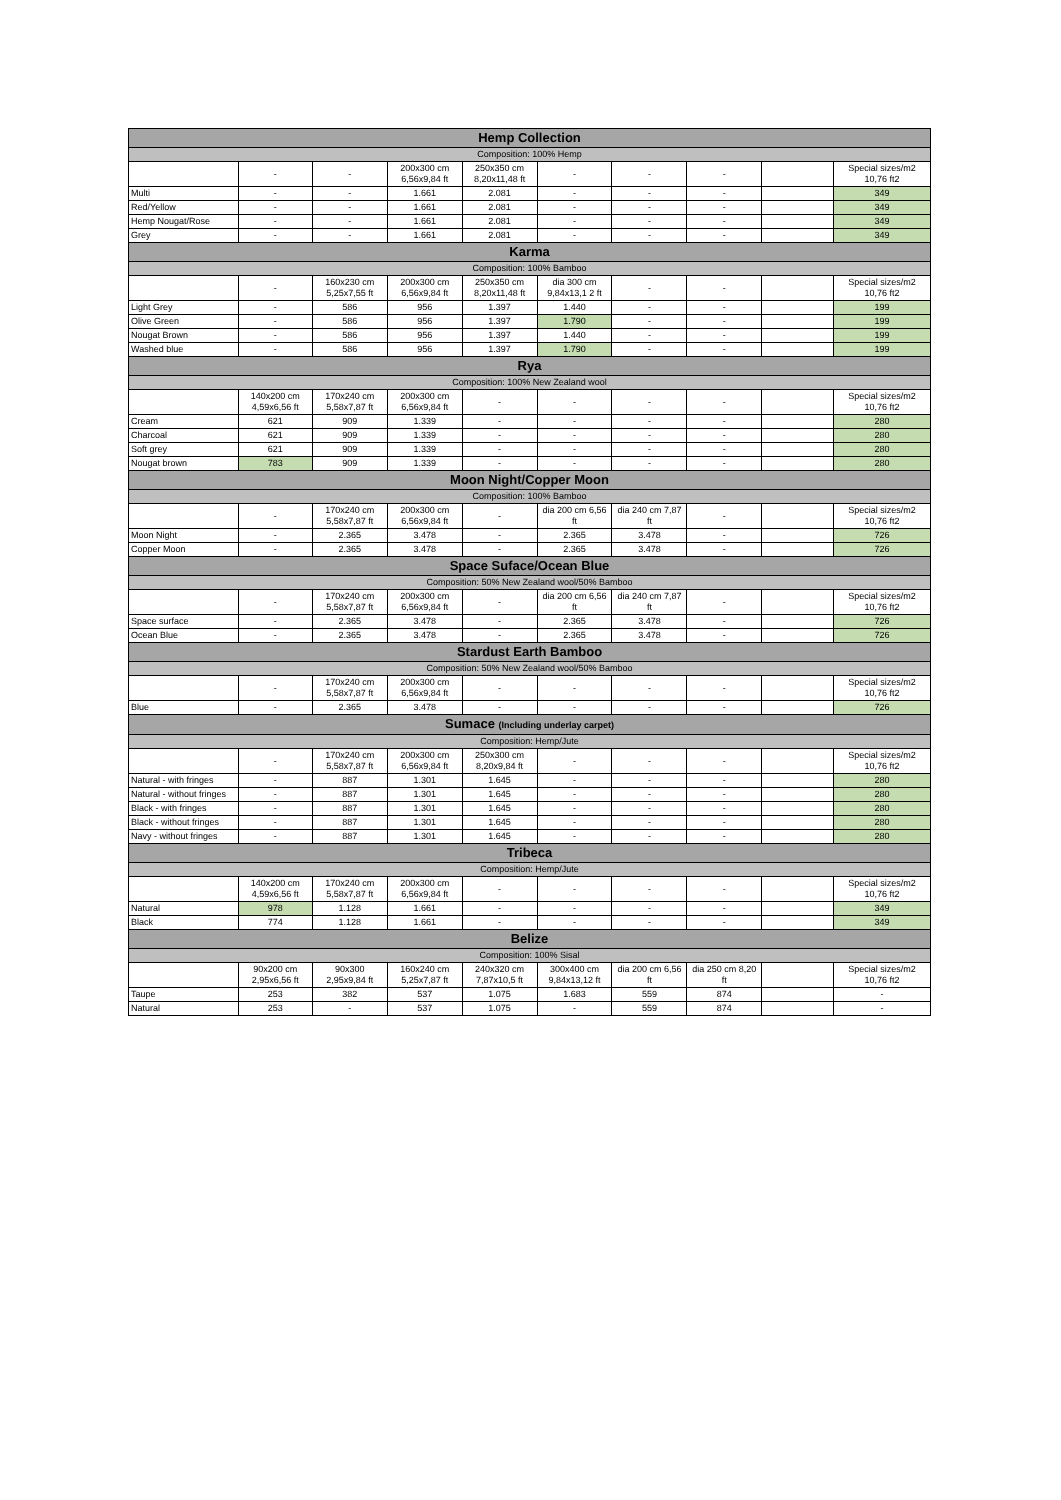| Hemp Collection | | | | | | | | | |
| Composition: 100% Hemp | | | | | | | | | |
| | - | - | 200x300 cm 6,56x9,84 ft | 250x350 cm 8,20x11,48 ft | - | - | - | | Special sizes/m2 10,76 ft2 |
| Multi | - | - | 1.661 | 2.081 | - | - | - | | 349 |
| Red/Yellow | - | - | 1.661 | 2.081 | - | - | - | | 349 |
| Hemp Nougat/Rose | - | - | 1.661 | 2.081 | - | - | - | | 349 |
| Grey | - | - | 1.661 | 2.081 | - | - | - | | 349 |
| Karma | | | | | | | | | |
| Composition: 100% Bamboo | | | | | | | | | |
| | - | 160x230 cm 5,25x7,55 ft | 200x300 cm 6,56x9,84 ft | 250x350 cm 8,20x11,48 ft | dia 300 cm 9,84x13,1 2 ft | - | - | | Special sizes/m2 10,76 ft2 |
| Light Grey | - | 586 | 956 | 1.397 | 1.440 | - | - | | 199 |
| Olive Green | - | 586 | 956 | 1.397 | 1.790 | - | - | | 199 |
| Nougat Brown | - | 586 | 956 | 1.397 | 1.440 | - | - | | 199 |
| Washed blue | - | 586 | 956 | 1.397 | 1.790 | - | - | | 199 |
| Rya | | | | | | | | | |
| Composition: 100% New Zealand wool | | | | | | | | | |
| | 140x200 cm 4,59x6,56 ft | 170x240 cm 5,58x7,87 ft | 200x300 cm 6,56x9,84 ft | - | - | - | - | | Special sizes/m2 10,76 ft2 |
| Cream | 621 | 909 | 1.339 | - | - | - | - | | 280 |
| Charcoal | 621 | 909 | 1.339 | - | - | - | - | | 280 |
| Soft grey | 621 | 909 | 1.339 | - | - | - | - | | 280 |
| Nougat brown | 783 | 909 | 1.339 | - | - | - | - | | 280 |
| Moon Night/Copper Moon | | | | | | | | | |
| Composition: 100% Bamboo | | | | | | | | | |
| | - | 170x240 cm 5,58x7,87 ft | 200x300 cm 6,56x9,84 ft | - | dia 200 cm 6,56 ft | dia 240 cm 7,87 ft | - | | Special sizes/m2 10,76 ft2 |
| Moon Night | - | 2.365 | 3.478 | - | 2.365 | 3.478 | - | | 726 |
| Copper Moon | - | 2.365 | 3.478 | - | 2.365 | 3.478 | - | | 726 |
| Space Suface/Ocean Blue | | | | | | | | | |
| Composition: 50% New Zealand wool/50% Bamboo | | | | | | | | | |
| | - | 170x240 cm 5,58x7,87 ft | 200x300 cm 6,56x9,84 ft | - | dia 200 cm 6,56 ft | dia 240 cm 7,87 ft | - | | Special sizes/m2 10,76 ft2 |
| Space surface | - | 2.365 | 3.478 | - | 2.365 | 3.478 | - | | 726 |
| Ocean Blue | - | 2.365 | 3.478 | - | 2.365 | 3.478 | - | | 726 |
| Stardust Earth Bamboo | | | | | | | | | |
| Composition: 50% New Zealand wool/50% Bamboo | | | | | | | | | |
| | - | 170x240 cm 5,58x7,87 ft | 200x300 cm 6,56x9,84 ft | - | - | - | - | | Special sizes/m2 10,76 ft2 |
| Blue | - | 2.365 | 3.478 | - | - | - | - | | 726 |
| Sumace (Including underlay carpet) | | | | | | | | | |
| Composition: Hemp/Jute | | | | | | | | | |
| | - | 170x240 cm 5,58x7,87 ft | 200x300 cm 6,56x9,84 ft | 250x300 cm 8,20x9,84 ft | - | - | - | | Special sizes/m2 10,76 ft2 |
| Natural - with fringes | - | 887 | 1.301 | 1.645 | - | - | - | | 280 |
| Natural - without fringes | - | 887 | 1.301 | 1.645 | - | - | - | | 280 |
| Black - with fringes | - | 887 | 1.301 | 1.645 | - | - | - | | 280 |
| Black - without fringes | - | 887 | 1.301 | 1.645 | - | - | - | | 280 |
| Navy - without fringes | - | 887 | 1.301 | 1.645 | - | - | - | | 280 |
| Tribeca | | | | | | | | | |
| Composition: Hemp/Jute | | | | | | | | | |
| | 140x200 cm 4,59x6,56 ft | 170x240 cm 5,58x7,87 ft | 200x300 cm 6,56x9,84 ft | - | - | - | - | | Special sizes/m2 10,76 ft2 |
| Natural | 978 | 1.128 | 1.661 | - | - | - | - | | 349 |
| Black | 774 | 1.128 | 1.661 | - | - | - | - | | 349 |
| Belize | | | | | | | | | |
| Composition: 100% Sisal | | | | | | | | | |
| | 90x200 cm 2,95x6,56 ft | 90x300 2,95x9,84 ft | 160x240 cm 5,25x7,87 ft | 240x320 cm 7,87x10,5 ft | 300x400 cm 9,84x13,12 ft | dia 200 cm 6,56 ft | dia 250 cm 8,20 ft | | Special sizes/m2 10,76 ft2 |
| Taupe | 253 | 382 | 537 | 1.075 | 1.683 | 559 | 874 | | - |
| Natural | 253 | - | 537 | 1.075 | - | 559 | 874 | | - |